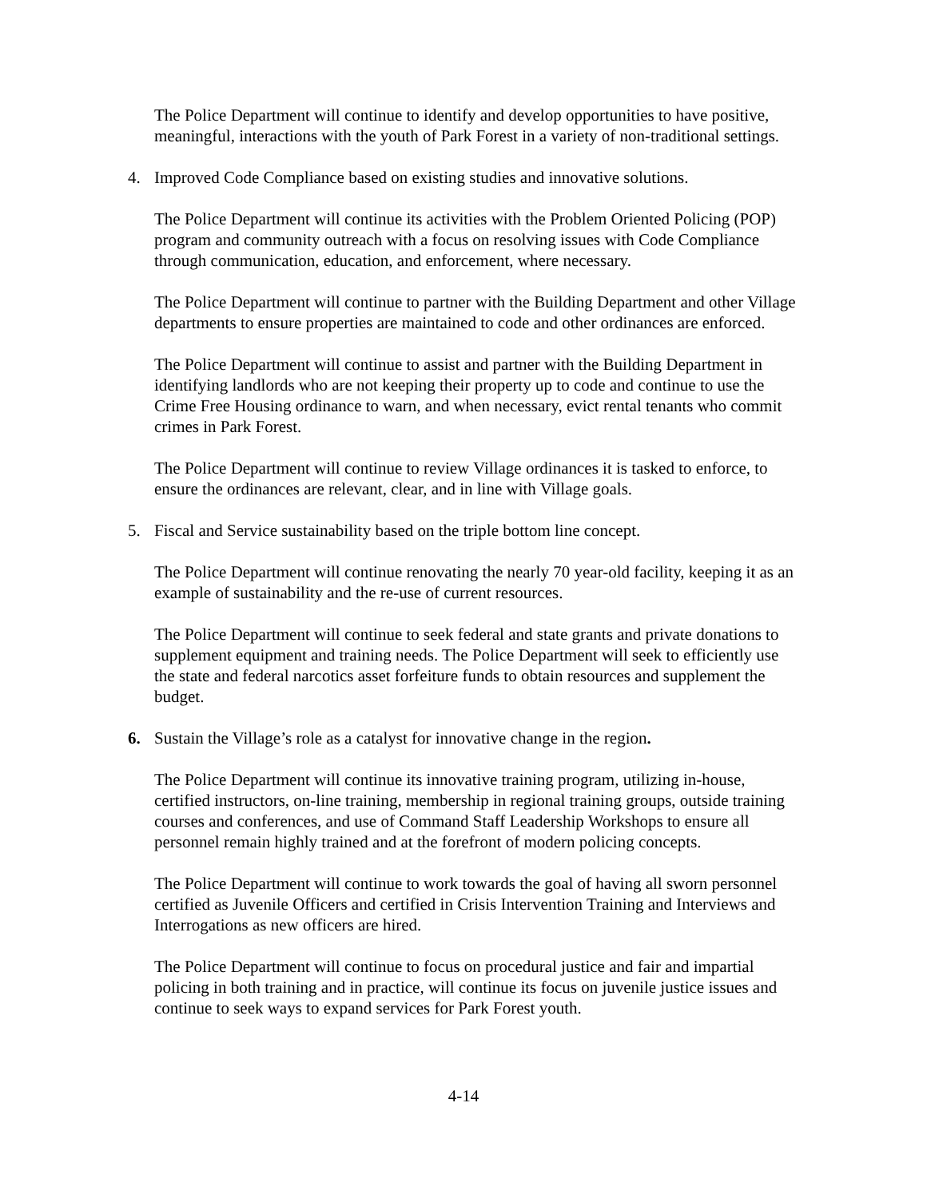The Police Department will continue to identify and develop opportunities to have positive, meaningful, interactions with the youth of Park Forest in a variety of non-traditional settings.
4. Improved Code Compliance based on existing studies and innovative solutions.
The Police Department will continue its activities with the Problem Oriented Policing (POP) program and community outreach with a focus on resolving issues with Code Compliance through communication, education, and enforcement, where necessary.
The Police Department will continue to partner with the Building Department and other Village departments to ensure properties are maintained to code and other ordinances are enforced.
The Police Department will continue to assist and partner with the Building Department in identifying landlords who are not keeping their property up to code and continue to use the Crime Free Housing ordinance to warn, and when necessary, evict rental tenants who commit crimes in Park Forest.
The Police Department will continue to review Village ordinances it is tasked to enforce, to ensure the ordinances are relevant, clear, and in line with Village goals.
5. Fiscal and Service sustainability based on the triple bottom line concept.
The Police Department will continue renovating the nearly 70 year-old facility, keeping it as an example of sustainability and the re-use of current resources.
The Police Department will continue to seek federal and state grants and private donations to supplement equipment and training needs. The Police Department will seek to efficiently use the state and federal narcotics asset forfeiture funds to obtain resources and supplement the budget.
6. Sustain the Village’s role as a catalyst for innovative change in the region.
The Police Department will continue its innovative training program, utilizing in-house, certified instructors, on-line training, membership in regional training groups, outside training courses and conferences, and use of Command Staff Leadership Workshops to ensure all personnel remain highly trained and at the forefront of modern policing concepts.
The Police Department will continue to work towards the goal of having all sworn personnel certified as Juvenile Officers and certified in Crisis Intervention Training and Interviews and Interrogations as new officers are hired.
The Police Department will continue to focus on procedural justice and fair and impartial policing in both training and in practice, will continue its focus on juvenile justice issues and continue to seek ways to expand services for Park Forest youth.
4-14